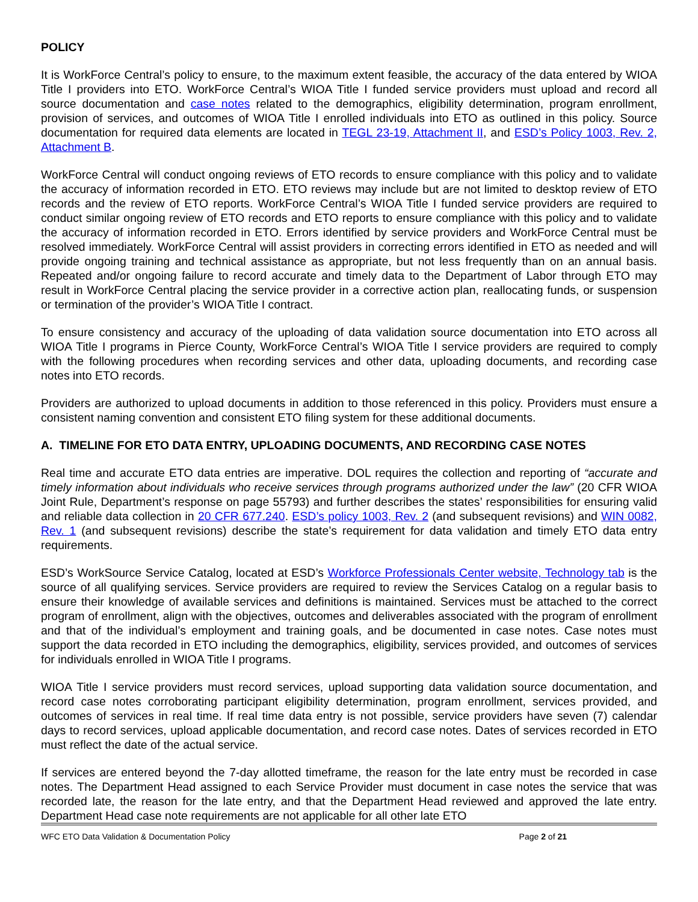POLICY
It is WorkForce Central’s policy to ensure, to the maximum extent feasible, the accuracy of the data entered by WIOA Title I providers into ETO. WorkForce Central’s WIOA Title I funded service providers must upload and record all source documentation and case notes related to the demographics, eligibility determination, program enrollment, provision of services, and outcomes of WIOA Title I enrolled individuals into ETO as outlined in this policy. Source documentation for required data elements are located in TEGL 23-19, Attachment II, and ESD’s Policy 1003, Rev. 2, Attachment B.
WorkForce Central will conduct ongoing reviews of ETO records to ensure compliance with this policy and to validate the accuracy of information recorded in ETO. ETO reviews may include but are not limited to desktop review of ETO records and the review of ETO reports. WorkForce Central’s WIOA Title I funded service providers are required to conduct similar ongoing review of ETO records and ETO reports to ensure compliance with this policy and to validate the accuracy of information recorded in ETO. Errors identified by service providers and WorkForce Central must be resolved immediately. WorkForce Central will assist providers in correcting errors identified in ETO as needed and will provide ongoing training and technical assistance as appropriate, but not less frequently than on an annual basis. Repeated and/or ongoing failure to record accurate and timely data to the Department of Labor through ETO may result in WorkForce Central placing the service provider in a corrective action plan, reallocating funds, or suspension or termination of the provider’s WIOA Title I contract.
To ensure consistency and accuracy of the uploading of data validation source documentation into ETO across all WIOA Title I programs in Pierce County, WorkForce Central’s WIOA Title I service providers are required to comply with the following procedures when recording services and other data, uploading documents, and recording case notes into ETO records.
Providers are authorized to upload documents in addition to those referenced in this policy. Providers must ensure a consistent naming convention and consistent ETO filing system for these additional documents.
A. TIMELINE FOR ETO DATA ENTRY, UPLOADING DOCUMENTS, AND RECORDING CASE NOTES
Real time and accurate ETO data entries are imperative. DOL requires the collection and reporting of “accurate and timely information about individuals who receive services through programs authorized under the law” (20 CFR WIOA Joint Rule, Department’s response on page 55793) and further describes the states’ responsibilities for ensuring valid and reliable data collection in 20 CFR 677.240. ESD’s policy 1003, Rev. 2 (and subsequent revisions) and WIN 0082, Rev. 1 (and subsequent revisions) describe the state’s requirement for data validation and timely ETO data entry requirements.
ESD’s WorkSource Service Catalog, located at ESD’s Workforce Professionals Center website, Technology tab is the source of all qualifying services. Service providers are required to review the Services Catalog on a regular basis to ensure their knowledge of available services and definitions is maintained. Services must be attached to the correct program of enrollment, align with the objectives, outcomes and deliverables associated with the program of enrollment and that of the individual’s employment and training goals, and be documented in case notes. Case notes must support the data recorded in ETO including the demographics, eligibility, services provided, and outcomes of services for individuals enrolled in WIOA Title I programs.
WIOA Title I service providers must record services, upload supporting data validation source documentation, and record case notes corroborating participant eligibility determination, program enrollment, services provided, and outcomes of services in real time. If real time data entry is not possible, service providers have seven (7) calendar days to record services, upload applicable documentation, and record case notes. Dates of services recorded in ETO must reflect the date of the actual service.
If services are entered beyond the 7-day allotted timeframe, the reason for the late entry must be recorded in case notes. The Department Head assigned to each Service Provider must document in case notes the service that was recorded late, the reason for the late entry, and that the Department Head reviewed and approved the late entry. Department Head case note requirements are not applicable for all other late ETO
WFC ETO Data Validation & Documentation Policy Page 2 of 21